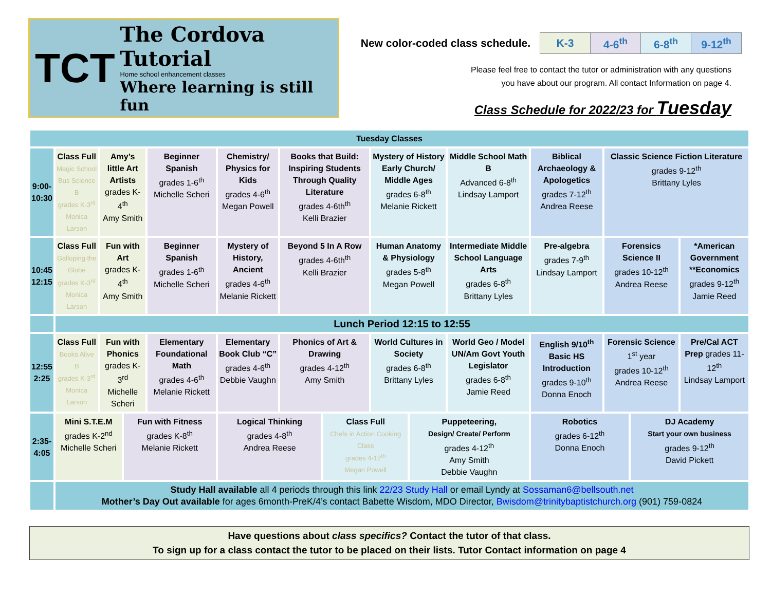TCT
The Cordova Tutorial
Home school enhancement classes
Where learning is still fun
New color-coded class schedule.
| K-3 | 4-6<sup>th</sup> | 6-8<sup>th</sup> | 9-12<sup>th</sup> |
Please feel free to contact the tutor or administration with any questions
you have about our program. All contact Information on page 4.
Class Schedule for 2022/23 for Tuesday
| Tuesday Classes | | | | | | | | | | | | | | |
| 9:00- 10:30 | Class Full Magic School Bus Science B grades K-3<sup>rd</sup> Monica Larson | Amy’s little Art Artists grades K-4<sup>th</sup> Amy Smith | | Beginner Spanish grades 1-6<sup>th</sup> Michelle Scheri | Chemistry/ Physics for Kids grades 4-6<sup>th</sup> Megan Powell | Books that Build: Inspiring Students Through Quality Literature grades 4-6th<sup>th</sup> Kelli Brazier | | Mystery of History Early Church/ Middle Ages grades 6-8<sup>th</sup> Melanie Rickett | | Middle School Math B Advanced 6-8<sup>th</sup> Lindsay Lamport | Biblical Archaeology & Apologetics grades 7-12<sup>th</sup> Andrea Reese | Classic Science Fiction Literature grades 9-12<sup>th</sup> Brittany Lyles | | |
| 10:45 12:15 | Class Full Galloping the Globe grades K-3<sup>rd</sup> Monica Larson | Fun with Art grades K-4<sup>th</sup> Amy Smith | | Beginner Spanish grades 1-6<sup>th</sup> Michelle Scheri | Mystery of History, Ancient grades 4-6<sup>th</sup> Melanie Rickett | Beyond 5 In A Row grades 4-6th<sup>th</sup> Kelli Brazier | | Human Anatomy & Physiology grades 5-8<sup>th</sup> Megan Powell | | Intermediate Middle School Language Arts grades 6-8<sup>th</sup> Brittany Lyles | Pre-algebra grades 7-9<sup>th</sup> Lindsay Lamport | Forensics Science II grades 10-12<sup>th</sup> Andrea Reese | | *American Government **Economics grades 9-12<sup>th</sup> Jamie Reed |
| | Lunch Period 12:15 to 12:55 | | | | | | | | | | | | | |
| 12:55 2:25 | Class Full Books Alive B grades K-3<sup>rd</sup> Monica Larson | Fun with Phonics grades K-3<sup>rd</sup> Michelle Scheri | | Elementary Foundational Math grades 4-6<sup>th</sup> Melanie Rickett | Elementary Book Club “C” grades 4-6<sup>th</sup> Debbie Vaughn | Phonics of Art & Drawing grades 4-12<sup>th</sup> Amy Smith | | World Cultures in Society grades 6-8<sup>th</sup> Brittany Lyles | | World Geo / Model UN/Am Govt Youth Legislator grades 6-8<sup>th</sup> Jamie Reed | English 9/10<sup>th</sup> Basic HS Introduction grades 9-10<sup>th</sup> Donna Enoch | Forensic Science 1<sup>st</sup> year grades 10-12<sup>th</sup> Andrea Reese | | Pre/Cal ACT Prep grades 11-12<sup>th</sup> Lindsay Lamport |
| 2:35- 4:05 | Mini S.T.E.M grades K-2<sup>nd</sup> Michelle Scheri | | Fun with Fitness grades K-8<sup>th</sup> Melanie Rickett | | Logical Thinking grades 4-8<sup>th</sup> Andrea Reese | | Class Full Chefs in Action Cooking Class grades 4-12<sup>th</sup> Megan Powell | | Puppeteering, Design/ Create/ Perform grades 4-12<sup>th</sup> Amy Smith Debbie Vaughn | | Robotics grades 6-12<sup>th</sup> Donna Enoch | | DJ Academy Start your own business grades 9-12<sup>th</sup> David Pickett | |
| | Study Hall available all 4 periods through this link 22/23 Study Hall or email Lyndy at Sossaman6@bellsouth.net Mother’s Day Out available for ages 6month-PreK/4’s contact Babette Wisdom, MDO Director, Bwisdom@trinitybaptistchurch.org (901) 759-0824 | | | | | | | | | | | | | |
Have questions about class specifics? Contact the tutor of that class.
To sign up for a class contact the tutor to be placed on their lists. Tutor Contact information on page 4